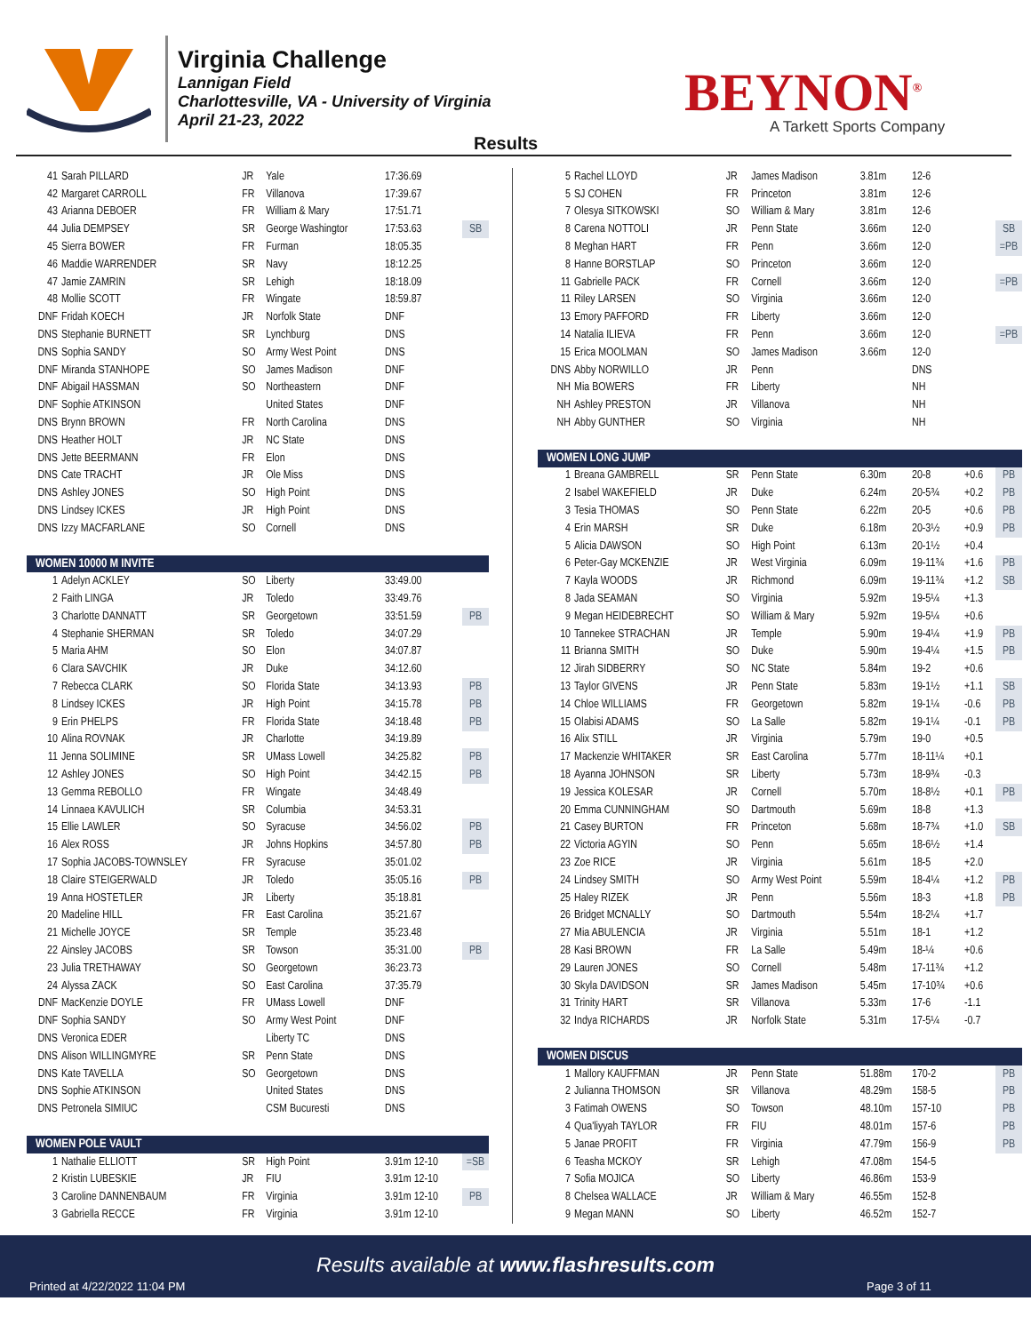Virginia Challenge
Lannigan Field
Charlottesville, VA - University of Virginia
April 21-23, 2022
BEYNON<sup>®</sup>
A Tarkett Sports Company
Results
| 41 | Sarah PILLARD | JR | Yale | 17:36.69 | |
| 42 | Margaret CARROLL | FR | Villanova | 17:39.67 | |
| 43 | Arianna DEBOER | FR | William & Mary | 17:51.71 | |
| 44 | Julia DEMPSEY | SR | George Washingtor | 17:53.63 | SB |
| 45 | Sierra BOWER | FR | Furman | 18:05.35 | |
| 46 | Maddie WARRENDER | SR | Navy | 18:12.25 | |
| 47 | Jamie ZAMRIN | SR | Lehigh | 18:18.09 | |
| 48 | Mollie SCOTT | FR | Wingate | 18:59.87 | |
| DNF | Fridah KOECH | JR | Norfolk State | DNF | |
| DNS | Stephanie BURNETT | SR | Lynchburg | DNS | |
| DNS | Sophia SANDY | SO | Army West Point | DNS | |
| DNF | Miranda STANHOPE | SO | James Madison | DNF | |
| DNF | Abigail HASSMAN | SO | Northeastern | DNF | |
| DNF | Sophie ATKINSON | | United States | DNF | |
| DNS | Brynn BROWN | FR | North Carolina | DNS | |
| DNS | Heather HOLT | JR | NC State | DNS | |
| DNS | Jette BEERMANN | FR | Elon | DNS | |
| DNS | Cate TRACHT | JR | Ole Miss | DNS | |
| DNS | Ashley JONES | SO | High Point | DNS | |
| DNS | Lindsey ICKES | JR | High Point | DNS | |
| DNS | Izzy MACFARLANE | SO | Cornell | DNS | |
| WOMEN 10000 M INVITE | | | | | |
| 1 | Adelyn ACKLEY | SO | Liberty | 33:49.00 | |
| 2 | Faith LINGA | JR | Toledo | 33:49.76 | |
| 3 | Charlotte DANNATT | SR | Georgetown | 33:51.59 | PB |
| 4 | Stephanie SHERMAN | SR | Toledo | 34:07.29 | |
| 5 | Maria AHM | SO | Elon | 34:07.87 | |
| 6 | Clara SAVCHIK | JR | Duke | 34:12.60 | |
| 7 | Rebecca CLARK | SO | Florida State | 34:13.93 | PB |
| 8 | Lindsey ICKES | JR | High Point | 34:15.78 | PB |
| 9 | Erin PHELPS | FR | Florida State | 34:18.48 | PB |
| 10 | Alina ROVNAK | JR | Charlotte | 34:19.89 | |
| 11 | Jenna SOLIMINE | SR | UMass Lowell | 34:25.82 | PB |
| 12 | Ashley JONES | SO | High Point | 34:42.15 | PB |
| 13 | Gemma REBOLLO | FR | Wingate | 34:48.49 | |
| 14 | Linnaea KAVULICH | SR | Columbia | 34:53.31 | |
| 15 | Ellie LAWLER | SO | Syracuse | 34:56.02 | PB |
| 16 | Alex ROSS | JR | Johns Hopkins | 34:57.80 | PB |
| 17 | Sophia JACOBS-TOWNSLEY | FR | Syracuse | 35:01.02 | |
| 18 | Claire STEIGERWALD | JR | Toledo | 35:05.16 | PB |
| 19 | Anna HOSTETLER | JR | Liberty | 35:18.81 | |
| 20 | Madeline HILL | FR | East Carolina | 35:21.67 | |
| 21 | Michelle JOYCE | SR | Temple | 35:23.48 | |
| 22 | Ainsley JACOBS | SR | Towson | 35:31.00 | PB |
| 23 | Julia TRETHAWAY | SO | Georgetown | 36:23.73 | |
| 24 | Alyssa ZACK | SO | East Carolina | 37:35.79 | |
| DNF | MacKenzie DOYLE | FR | UMass Lowell | DNF | |
| DNF | Sophia SANDY | SO | Army West Point | DNF | |
| DNS | Veronica EDER | | Liberty TC | DNS | |
| DNS | Alison WILLINGMYRE | SR | Penn State | DNS | |
| DNS | Kate TAVELLA | SO | Georgetown | DNS | |
| DNS | Sophie ATKINSON | | United States | DNS | |
| DNS | Petronela SIMIUC | | CSM Bucuresti | DNS | |
| WOMEN POLE VAULT | | | | | |
| 1 | Nathalie ELLIOTT | SR | High Point | 3.91m 12-10 | =SB |
| 2 | Kristin LUBESKIE | JR | FIU | 3.91m 12-10 | |
| 3 | Caroline DANNENBAUM | FR | Virginia | 3.91m 12-10 | PB |
| 3 | Gabriella RECCE | FR | Virginia | 3.91m 12-10 | |
| 5 | Rachel LLOYD | JR | James Madison | 3.81m | 12-6 | | |
| 5 | SJ COHEN | FR | Princeton | 3.81m | 12-6 | | |
| 7 | Olesya SITKOWSKI | SO | William & Mary | 3.81m | 12-6 | | |
| 8 | Carena NOTTOLI | JR | Penn State | 3.66m | 12-0 | | SB |
| 8 | Meghan HART | FR | Penn | 3.66m | 12-0 | | =PB |
| 8 | Hanne BORSTLAP | SO | Princeton | 3.66m | 12-0 | | |
| 11 | Gabrielle PACK | FR | Cornell | 3.66m | 12-0 | | =PB |
| 11 | Riley LARSEN | SO | Virginia | 3.66m | 12-0 | | |
| 13 | Emory PAFFORD | FR | Liberty | 3.66m | 12-0 | | |
| 14 | Natalia ILIEVA | FR | Penn | 3.66m | 12-0 | | =PB |
| 15 | Erica MOOLMAN | SO | James Madison | 3.66m | 12-0 | | |
| DNS | Abby NORWILLO | JR | Penn | | DNS | | |
| NH | Mia BOWERS | FR | Liberty | | NH | | |
| NH | Ashley PRESTON | JR | Villanova | | NH | | |
| NH | Abby GUNTHER | SO | Virginia | | NH | | |
| WOMEN LONG JUMP | | | | | | | |
| 1 | Breana GAMBRELL | SR | Penn State | 6.30m | 20-8 | +0.6 | PB |
| 2 | Isabel WAKEFIELD | JR | Duke | 6.24m | 20-5¾ | +0.2 | PB |
| 3 | Tesia THOMAS | SO | Penn State | 6.22m | 20-5 | +0.6 | PB |
| 4 | Erin MARSH | SR | Duke | 6.18m | 20-3½ | +0.9 | PB |
| 5 | Alicia DAWSON | SO | High Point | 6.13m | 20-1½ | +0.4 | |
| 6 | Peter-Gay MCKENZIE | JR | West Virginia | 6.09m | 19-11¾ | +1.6 | PB |
| 7 | Kayla WOODS | JR | Richmond | 6.09m | 19-11¾ | +1.2 | SB |
| 8 | Jada SEAMAN | SO | Virginia | 5.92m | 19-5¼ | +1.3 | |
| 9 | Megan HEIDEBRECHT | SO | William & Mary | 5.92m | 19-5¼ | +0.6 | |
| 10 | Tannekee STRACHAN | JR | Temple | 5.90m | 19-4¼ | +1.9 | PB |
| 11 | Brianna SMITH | SO | Duke | 5.90m | 19-4¼ | +1.5 | PB |
| 12 | Jirah SIDBERRY | SO | NC State | 5.84m | 19-2 | +0.6 | |
| 13 | Taylor GIVENS | JR | Penn State | 5.83m | 19-1½ | +1.1 | SB |
| 14 | Chloe WILLIAMS | FR | Georgetown | 5.82m | 19-1¼ | -0.6 | PB |
| 15 | Olabisi ADAMS | SO | La Salle | 5.82m | 19-1¼ | -0.1 | PB |
| 16 | Alix STILL | JR | Virginia | 5.79m | 19-0 | +0.5 | |
| 17 | Mackenzie WHITAKER | SR | East Carolina | 5.77m | 18-11¼ | +0.1 | |
| 18 | Ayanna JOHNSON | SR | Liberty | 5.73m | 18-9¾ | -0.3 | |
| 19 | Jessica KOLESAR | JR | Cornell | 5.70m | 18-8½ | +0.1 | PB |
| 20 | Emma CUNNINGHAM | SO | Dartmouth | 5.69m | 18-8 | +1.3 | |
| 21 | Casey BURTON | FR | Princeton | 5.68m | 18-7¾ | +1.0 | SB |
| 22 | Victoria AGYIN | SO | Penn | 5.65m | 18-6½ | +1.4 | |
| 23 | Zoe RICE | JR | Virginia | 5.61m | 18-5 | +2.0 | |
| 24 | Lindsey SMITH | SO | Army West Point | 5.59m | 18-4¼ | +1.2 | PB |
| 25 | Haley RIZEK | JR | Penn | 5.56m | 18-3 | +1.8 | PB |
| 26 | Bridget MCNALLY | SO | Dartmouth | 5.54m | 18-2¼ | +1.7 | |
| 27 | Mia ABULENCIA | JR | Virginia | 5.51m | 18-1 | +1.2 | |
| 28 | Kasi BROWN | FR | La Salle | 5.49m | 18-¼ | +0.6 | |
| 29 | Lauren JONES | SO | Cornell | 5.48m | 17-11¾ | +1.2 | |
| 30 | Skyla DAVIDSON | SR | James Madison | 5.45m | 17-10¾ | +0.6 | |
| 31 | Trinity HART | SR | Villanova | 5.33m | 17-6 | -1.1 | |
| 32 | Indya RICHARDS | JR | Norfolk State | 5.31m | 17-5¼ | -0.7 | |
| WOMEN DISCUS | | | | | | | |
| 1 | Mallory KAUFFMAN | JR | Penn State | 51.88m | 170-2 | | PB |
| 2 | Julianna THOMSON | SR | Villanova | 48.29m | 158-5 | | PB |
| 3 | Fatimah OWENS | SO | Towson | 48.10m | 157-10 | | PB |
| 4 | Qua'liyyah TAYLOR | FR | FIU | 48.01m | 157-6 | | PB |
| 5 | Janae PROFIT | FR | Virginia | 47.79m | 156-9 | | PB |
| 6 | Teasha MCKOY | SR | Lehigh | 47.08m | 154-5 | | |
| 7 | Sofia MOJICA | SO | Liberty | 46.86m | 153-9 | | |
| 8 | Chelsea WALLACE | JR | William & Mary | 46.55m | 152-8 | | |
| 9 | Megan MANN | SO | Liberty | 46.52m | 152-7 | | |
Results available at www.flashresults.com
Printed at 4/22/2022 11:04 PM Page 3 of 11